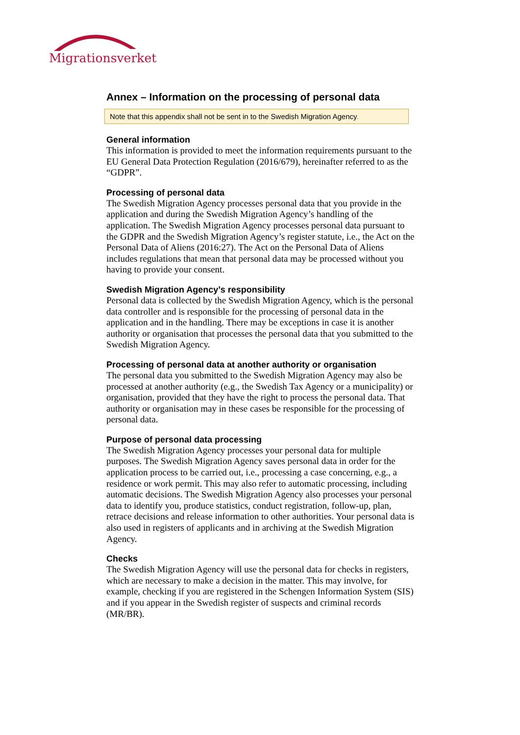Migrationsverket
Annex – Information on the processing of personal data
Note that this appendix shall not be sent in to the Swedish Migration Agency.
General information
This information is provided to meet the information requirements pursuant to the EU General Data Protection Regulation (2016/679), hereinafter referred to as the “GDPR”.
Processing of personal data
The Swedish Migration Agency processes personal data that you provide in the application and during the Swedish Migration Agency’s handling of the application. The Swedish Migration Agency processes personal data pursuant to the GDPR and the Swedish Migration Agency’s register statute, i.e., the Act on the Personal Data of Aliens (2016:27). The Act on the Personal Data of Aliens includes regulations that mean that personal data may be processed without you having to provide your consent.
Swedish Migration Agency’s responsibility
Personal data is collected by the Swedish Migration Agency, which is the personal data controller and is responsible for the processing of personal data in the application and in the handling. There may be exceptions in case it is another authority or organisation that processes the personal data that you submitted to the Swedish Migration Agency.
Processing of personal data at another authority or organisation
The personal data you submitted to the Swedish Migration Agency may also be processed at another authority (e.g., the Swedish Tax Agency or a municipality) or organisation, provided that they have the right to process the personal data. That authority or organisation may in these cases be responsible for the processing of personal data.
Purpose of personal data processing
The Swedish Migration Agency processes your personal data for multiple purposes. The Swedish Migration Agency saves personal data in order for the application process to be carried out, i.e., processing a case concerning, e.g., a residence or work permit. This may also refer to automatic processing, including automatic decisions. The Swedish Migration Agency also processes your personal data to identify you, produce statistics, conduct registration, follow-up, plan, retrace decisions and release information to other authorities. Your personal data is also used in registers of applicants and in archiving at the Swedish Migration Agency.
Checks
The Swedish Migration Agency will use the personal data for checks in registers, which are necessary to make a decision in the matter. This may involve, for example, checking if you are registered in the Schengen Information System (SIS) and if you appear in the Swedish register of suspects and criminal records (MR/BR).